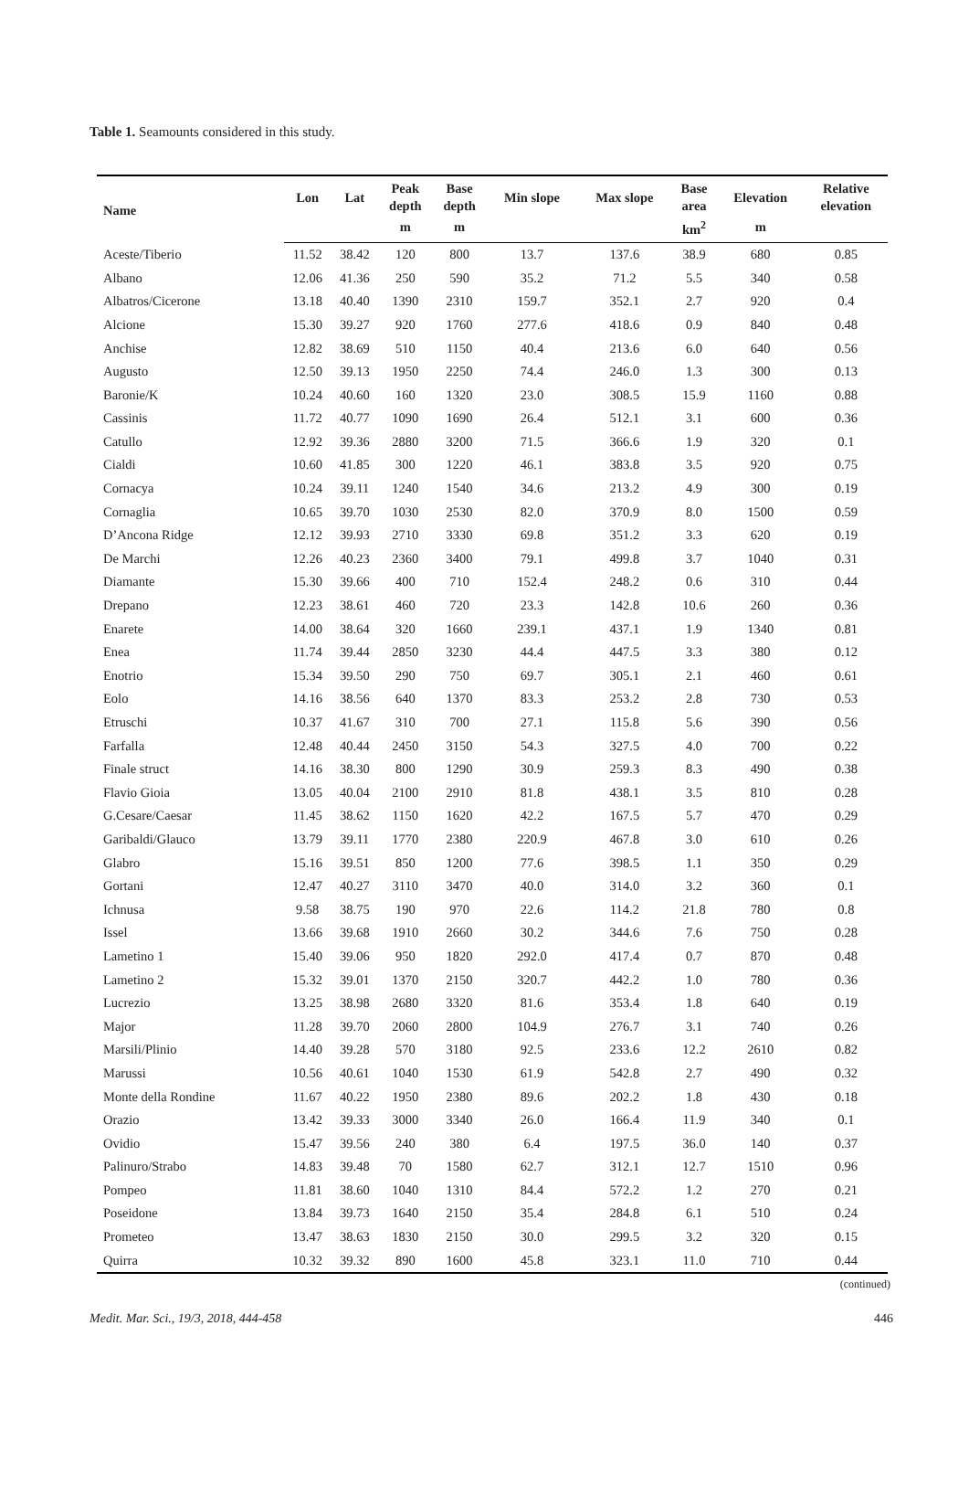Table 1. Seamounts considered in this study.
| Name | Lon | Lat | Peak depth | Base depth | Min slope | Max slope | Base area | Elevation | Relative elevation |
| --- | --- | --- | --- | --- | --- | --- | --- | --- | --- |
| | | | m | m | | | km<sup>2</sup> | m | |
| Aceste/Tiberio | 11.52 | 38.42 | 120 | 800 | 13.7 | 137.6 | 38.9 | 680 | 0.85 |
| Albano | 12.06 | 41.36 | 250 | 590 | 35.2 | 71.2 | 5.5 | 340 | 0.58 |
| Albatros/Cicerone | 13.18 | 40.40 | 1390 | 2310 | 159.7 | 352.1 | 2.7 | 920 | 0.4 |
| Alcione | 15.30 | 39.27 | 920 | 1760 | 277.6 | 418.6 | 0.9 | 840 | 0.48 |
| Anchise | 12.82 | 38.69 | 510 | 1150 | 40.4 | 213.6 | 6.0 | 640 | 0.56 |
| Augusto | 12.50 | 39.13 | 1950 | 2250 | 74.4 | 246.0 | 1.3 | 300 | 0.13 |
| Baronie/K | 10.24 | 40.60 | 160 | 1320 | 23.0 | 308.5 | 15.9 | 1160 | 0.88 |
| Cassinis | 11.72 | 40.77 | 1090 | 1690 | 26.4 | 512.1 | 3.1 | 600 | 0.36 |
| Catullo | 12.92 | 39.36 | 2880 | 3200 | 71.5 | 366.6 | 1.9 | 320 | 0.1 |
| Cialdi | 10.60 | 41.85 | 300 | 1220 | 46.1 | 383.8 | 3.5 | 920 | 0.75 |
| Cornacya | 10.24 | 39.11 | 1240 | 1540 | 34.6 | 213.2 | 4.9 | 300 | 0.19 |
| Cornaglia | 10.65 | 39.70 | 1030 | 2530 | 82.0 | 370.9 | 8.0 | 1500 | 0.59 |
| D’Ancona Ridge | 12.12 | 39.93 | 2710 | 3330 | 69.8 | 351.2 | 3.3 | 620 | 0.19 |
| De Marchi | 12.26 | 40.23 | 2360 | 3400 | 79.1 | 499.8 | 3.7 | 1040 | 0.31 |
| Diamante | 15.30 | 39.66 | 400 | 710 | 152.4 | 248.2 | 0.6 | 310 | 0.44 |
| Drepano | 12.23 | 38.61 | 460 | 720 | 23.3 | 142.8 | 10.6 | 260 | 0.36 |
| Enarete | 14.00 | 38.64 | 320 | 1660 | 239.1 | 437.1 | 1.9 | 1340 | 0.81 |
| Enea | 11.74 | 39.44 | 2850 | 3230 | 44.4 | 447.5 | 3.3 | 380 | 0.12 |
| Enotrio | 15.34 | 39.50 | 290 | 750 | 69.7 | 305.1 | 2.1 | 460 | 0.61 |
| Eolo | 14.16 | 38.56 | 640 | 1370 | 83.3 | 253.2 | 2.8 | 730 | 0.53 |
| Etruschi | 10.37 | 41.67 | 310 | 700 | 27.1 | 115.8 | 5.6 | 390 | 0.56 |
| Farfalla | 12.48 | 40.44 | 2450 | 3150 | 54.3 | 327.5 | 4.0 | 700 | 0.22 |
| Finale struct | 14.16 | 38.30 | 800 | 1290 | 30.9 | 259.3 | 8.3 | 490 | 0.38 |
| Flavio Gioia | 13.05 | 40.04 | 2100 | 2910 | 81.8 | 438.1 | 3.5 | 810 | 0.28 |
| G.Cesare/Caesar | 11.45 | 38.62 | 1150 | 1620 | 42.2 | 167.5 | 5.7 | 470 | 0.29 |
| Garibaldi/Glauco | 13.79 | 39.11 | 1770 | 2380 | 220.9 | 467.8 | 3.0 | 610 | 0.26 |
| Glabro | 15.16 | 39.51 | 850 | 1200 | 77.6 | 398.5 | 1.1 | 350 | 0.29 |
| Gortani | 12.47 | 40.27 | 3110 | 3470 | 40.0 | 314.0 | 3.2 | 360 | 0.1 |
| Ichnusa | 9.58 | 38.75 | 190 | 970 | 22.6 | 114.2 | 21.8 | 780 | 0.8 |
| Issel | 13.66 | 39.68 | 1910 | 2660 | 30.2 | 344.6 | 7.6 | 750 | 0.28 |
| Lametino 1 | 15.40 | 39.06 | 950 | 1820 | 292.0 | 417.4 | 0.7 | 870 | 0.48 |
| Lametino 2 | 15.32 | 39.01 | 1370 | 2150 | 320.7 | 442.2 | 1.0 | 780 | 0.36 |
| Lucrezio | 13.25 | 38.98 | 2680 | 3320 | 81.6 | 353.4 | 1.8 | 640 | 0.19 |
| Major | 11.28 | 39.70 | 2060 | 2800 | 104.9 | 276.7 | 3.1 | 740 | 0.26 |
| Marsili/Plinio | 14.40 | 39.28 | 570 | 3180 | 92.5 | 233.6 | 12.2 | 2610 | 0.82 |
| Marussi | 10.56 | 40.61 | 1040 | 1530 | 61.9 | 542.8 | 2.7 | 490 | 0.32 |
| Monte della Rondine | 11.67 | 40.22 | 1950 | 2380 | 89.6 | 202.2 | 1.8 | 430 | 0.18 |
| Orazio | 13.42 | 39.33 | 3000 | 3340 | 26.0 | 166.4 | 11.9 | 340 | 0.1 |
| Ovidio | 15.47 | 39.56 | 240 | 380 | 6.4 | 197.5 | 36.0 | 140 | 0.37 |
| Palinuro/Strabo | 14.83 | 39.48 | 70 | 1580 | 62.7 | 312.1 | 12.7 | 1510 | 0.96 |
| Pompeo | 11.81 | 38.60 | 1040 | 1310 | 84.4 | 572.2 | 1.2 | 270 | 0.21 |
| Poseidone | 13.84 | 39.73 | 1640 | 2150 | 35.4 | 284.8 | 6.1 | 510 | 0.24 |
| Prometeo | 13.47 | 38.63 | 1830 | 2150 | 30.0 | 299.5 | 3.2 | 320 | 0.15 |
| Quirra | 10.32 | 39.32 | 890 | 1600 | 45.8 | 323.1 | 11.0 | 710 | 0.44 |
(continued)
Medit. Mar. Sci., 19/3, 2018, 444-458 446